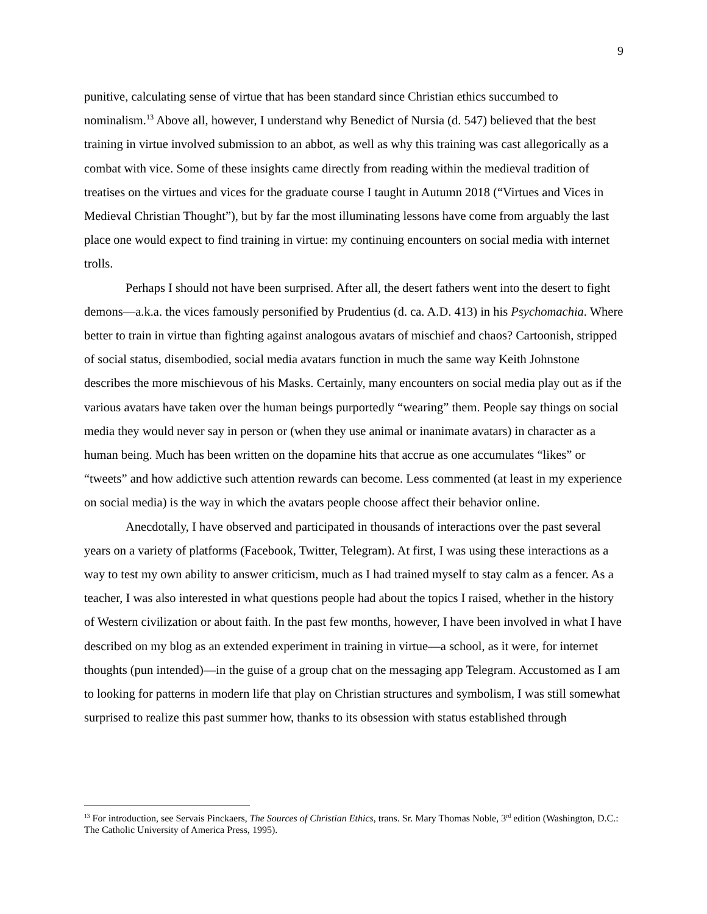9
punitive, calculating sense of virtue that has been standard since Christian ethics succumbed to nominalism.<sup>13</sup> Above all, however, I understand why Benedict of Nursia (d. 547) believed that the best training in virtue involved submission to an abbot, as well as why this training was cast allegorically as a combat with vice. Some of these insights came directly from reading within the medieval tradition of treatises on the virtues and vices for the graduate course I taught in Autumn 2018 (“Virtues and Vices in Medieval Christian Thought”), but by far the most illuminating lessons have come from arguably the last place one would expect to find training in virtue: my continuing encounters on social media with internet trolls.
Perhaps I should not have been surprised. After all, the desert fathers went into the desert to fight demons—a.k.a. the vices famously personified by Prudentius (d. ca. A.D. 413) in his Psychomachia. Where better to train in virtue than fighting against analogous avatars of mischief and chaos? Cartoonish, stripped of social status, disembodied, social media avatars function in much the same way Keith Johnstone describes the more mischievous of his Masks. Certainly, many encounters on social media play out as if the various avatars have taken over the human beings purportedly “wearing” them. People say things on social media they would never say in person or (when they use animal or inanimate avatars) in character as a human being. Much has been written on the dopamine hits that accrue as one accumulates “likes” or “tweets” and how addictive such attention rewards can become. Less commented (at least in my experience on social media) is the way in which the avatars people choose affect their behavior online.
Anecdotally, I have observed and participated in thousands of interactions over the past several years on a variety of platforms (Facebook, Twitter, Telegram). At first, I was using these interactions as a way to test my own ability to answer criticism, much as I had trained myself to stay calm as a fencer. As a teacher, I was also interested in what questions people had about the topics I raised, whether in the history of Western civilization or about faith. In the past few months, however, I have been involved in what I have described on my blog as an extended experiment in training in virtue—a school, as it were, for internet thoughts (pun intended)—in the guise of a group chat on the messaging app Telegram. Accustomed as I am to looking for patterns in modern life that play on Christian structures and symbolism, I was still somewhat surprised to realize this past summer how, thanks to its obsession with status established through
<sup>13</sup> For introduction, see Servais Pinckaers, The Sources of Christian Ethics, trans. Sr. Mary Thomas Noble, 3<sup>rd</sup> edition (Washington, D.C.: The Catholic University of America Press, 1995).